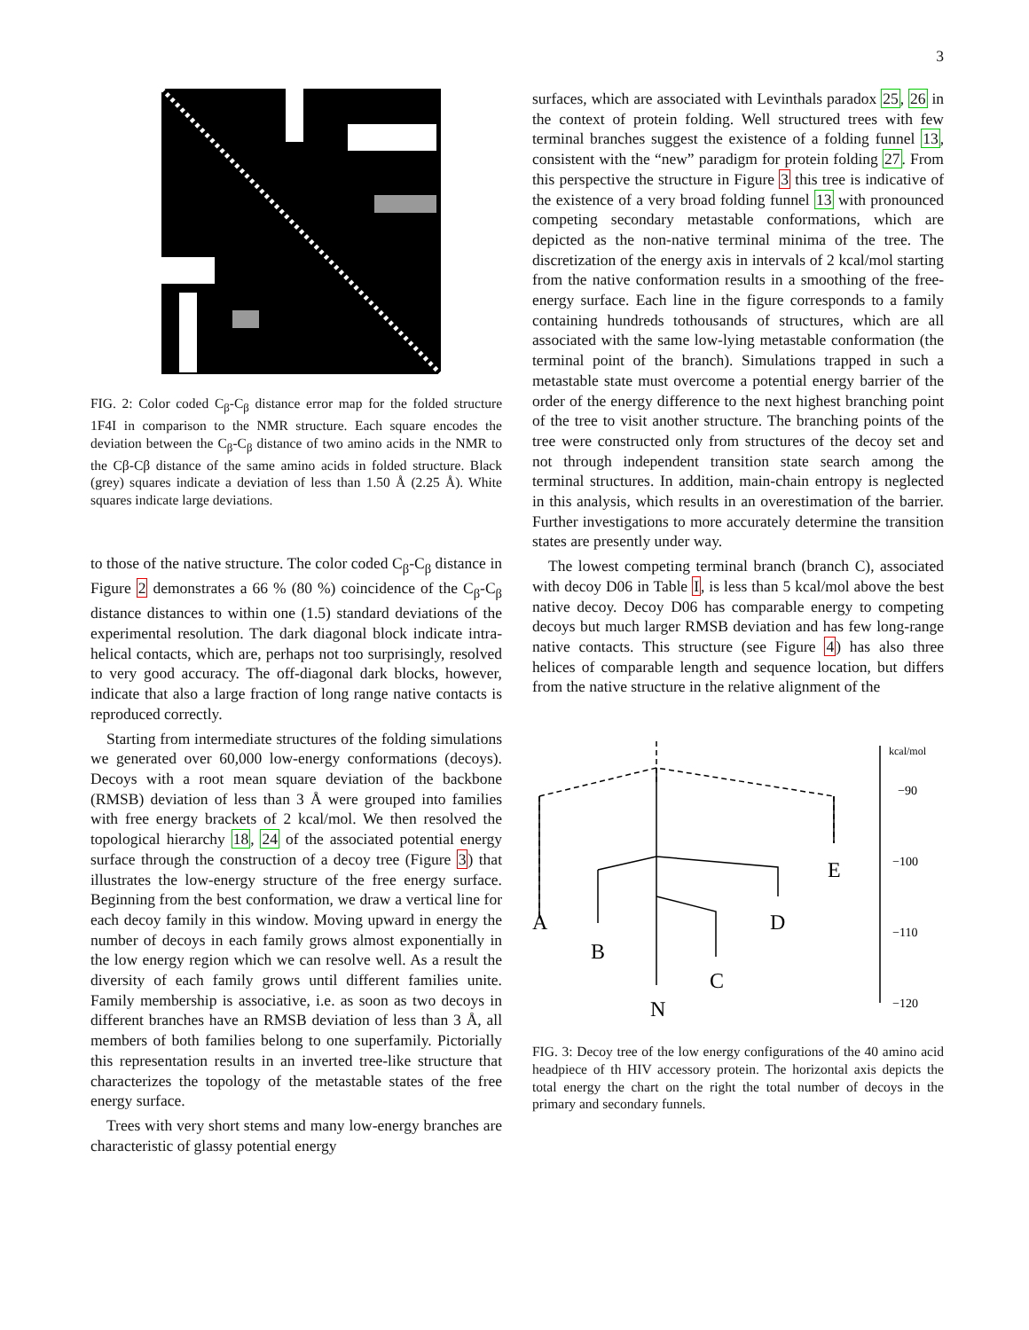3
FIG. 2: Color coded C<sub>β</sub>-C<sub>β</sub> distance error map for the folded structure 1F4I in comparison to the NMR structure. Each square encodes the deviation between the C<sub>β</sub>-C<sub>β</sub> distance of two amino acids in the NMR to the Cβ-Cβ distance of the same amino acids in folded structure. Black (grey) squares indicate a deviation of less than 1.50 Å (2.25 Å). White squares indicate large deviations.
to those of the native structure. The color coded C<sub>β</sub>-C<sub>β</sub> distance in Figure 2 demonstrates a 66 % (80 %) coincidence of the C<sub>β</sub>-C<sub>β</sub> distance distances to within one (1.5) standard deviations of the experimental resolution. The dark diagonal block indicate intra-helical contacts, which are, perhaps not too surprisingly, resolved to very good accuracy. The off-diagonal dark blocks, however, indicate that also a large fraction of long range native contacts is reproduced correctly.
Starting from intermediate structures of the folding simulations we generated over 60,000 low-energy conformations (decoys). Decoys with a root mean square deviation of the backbone (RMSB) deviation of less than 3 Å were grouped into families with free energy brackets of 2 kcal/mol. We then resolved the topological hierarchy 18, 24 of the associated potential energy surface through the construction of a decoy tree (Figure 3) that illustrates the low-energy structure of the free energy surface. Beginning from the best conformation, we draw a vertical line for each decoy family in this window. Moving upward in energy the number of decoys in each family grows almost exponentially in the low energy region which we can resolve well. As a result the diversity of each family grows until different families unite. Family membership is associative, i.e. as soon as two decoys in different branches have an RMSB deviation of less than 3 Å, all members of both families belong to one superfamily. Pictorially this representation results in an inverted tree-like structure that characterizes the topology of the metastable states of the free energy surface.
Trees with very short stems and many low-energy branches are characteristic of glassy potential energy
surfaces, which are associated with Levinthals paradox 25, 26 in the context of protein folding. Well structured trees with few terminal branches suggest the existence of a folding funnel 13, consistent with the “new” paradigm for protein folding 27. From this perspective the structure in Figure 3 this tree is indicative of the existence of a very broad folding funnel 13 with pronounced competing secondary metastable conformations, which are depicted as the non-native terminal minima of the tree. The discretization of the energy axis in intervals of 2 kcal/mol starting from the native conformation results in a smoothing of the free-energy surface. Each line in the figure corresponds to a family containing hundreds tothousands of structures, which are all associated with the same low-lying metastable conformation (the terminal point of the branch). Simulations trapped in such a metastable state must overcome a potential energy barrier of the order of the energy difference to the next highest branching point of the tree to visit another structure. The branching points of the tree were constructed only from structures of the decoy set and not through independent transition state search among the terminal structures. In addition, main-chain entropy is neglected in this analysis, which results in an overestimation of the barrier. Further investigations to more accurately determine the transition states are presently under way.
The lowest competing terminal branch (branch C), associated with decoy D06 in Table I, is less than 5 kcal/mol above the best native decoy. Decoy D06 has comparable energy to competing decoys but much larger RMSB deviation and has few long-range native contacts. This structure (see Figure 4) has also three helices of comparable length and sequence location, but differs from the native structure in the relative alignment of the
A
B
C
D
E
N
kcal/mol
−90
−100
−110
−120
FIG. 3: Decoy tree of the low energy configurations of the 40 amino acid headpiece of th HIV accessory protein. The horizontal axis depicts the total energy the chart on the right the total number of decoys in the primary and secondary funnels.